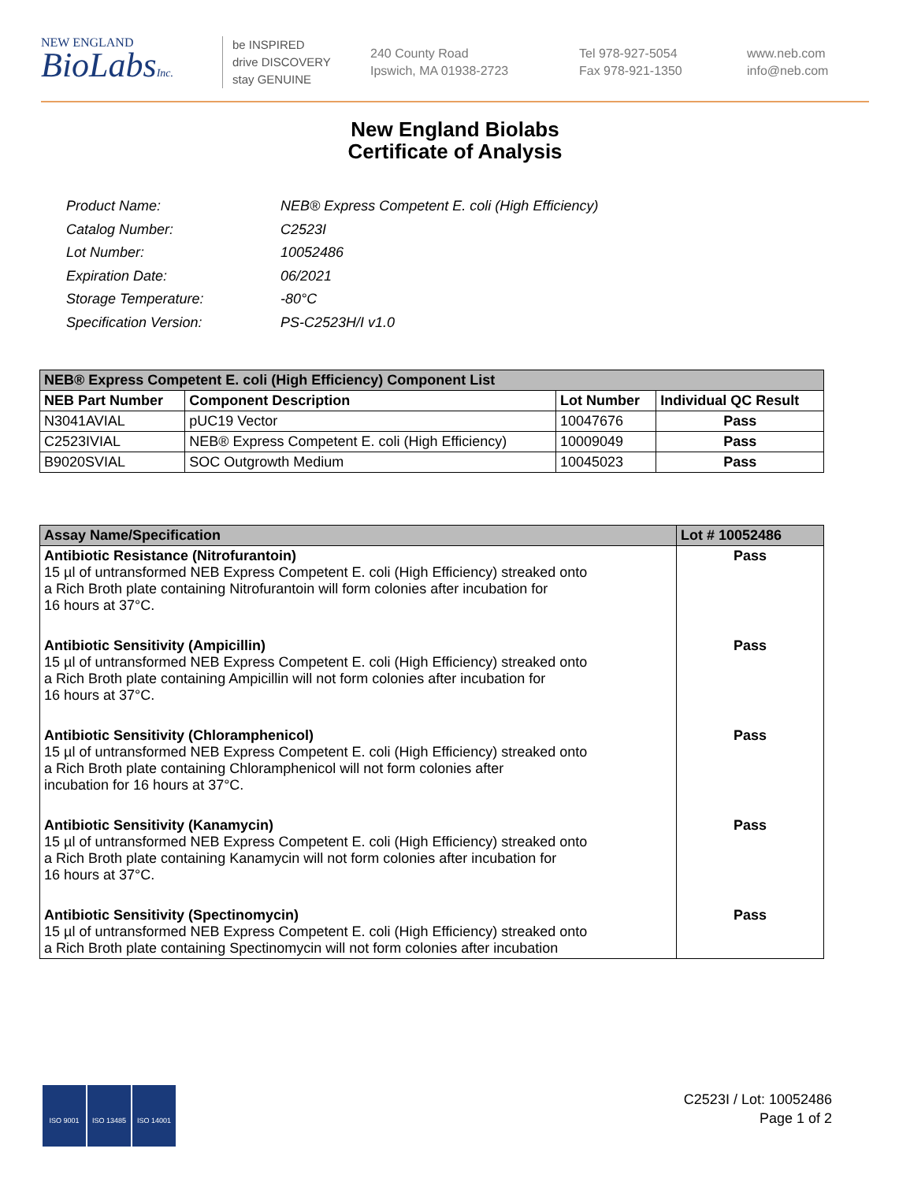NEW ENGLAND
BioLabsInc.
be INSPIRED
drive DISCOVERY
stay GENUINE
240 County Road
Ipswich, MA 01938-2723
Tel 978-927-5054
Fax 978-921-1350
www.neb.com
info@neb.com
New England Biolabs
Certificate of Analysis
| Product Name: | NEB® Express Competent E. coli (High Efficiency) |
| Catalog Number: | C2523I |
| Lot Number: | 10052486 |
| Expiration Date: | 06/2021 |
| Storage Temperature: | -80°C |
| Specification Version: | PS-C2523H/I v1.0 |
| NEB® Express Competent E. coli (High Efficiency) Component List | | | |
| --- | --- | --- | --- |
| NEB Part Number | Component Description | Lot Number | Individual QC Result |
| N3041AVIAL | pUC19 Vector | 10047676 | Pass |
| C2523IVIAL | NEB® Express Competent E. coli (High Efficiency) | 10009049 | Pass |
| B9020SVIAL | SOC Outgrowth Medium | 10045023 | Pass |
| Assay Name/Specification | Lot # 10052486 |
| --- | --- |
| Antibiotic Resistance (Nitrofurantoin) 15 µl of untransformed NEB Express Competent E. coli (High Efficiency) streaked onto a Rich Broth plate containing Nitrofurantoin will form colonies after incubation for 16 hours at 37°C. | Pass |
| Antibiotic Sensitivity (Ampicillin) 15 µl of untransformed NEB Express Competent E. coli (High Efficiency) streaked onto a Rich Broth plate containing Ampicillin will not form colonies after incubation for 16 hours at 37°C. | Pass |
| Antibiotic Sensitivity (Chloramphenicol) 15 µl of untransformed NEB Express Competent E. coli (High Efficiency) streaked onto a Rich Broth plate containing Chloramphenicol will not form colonies after incubation for 16 hours at 37°C. | Pass |
| Antibiotic Sensitivity (Kanamycin) 15 µl of untransformed NEB Express Competent E. coli (High Efficiency) streaked onto a Rich Broth plate containing Kanamycin will not form colonies after incubation for 16 hours at 37°C. | Pass |
| Antibiotic Sensitivity (Spectinomycin) 15 µl of untransformed NEB Express Competent E. coli (High Efficiency) streaked onto a Rich Broth plate containing Spectinomycin will not form colonies after incubation | Pass |
ISO 9001 ISO 13485 ISO 14001
C2523I / Lot: 10052486
Page 1 of 2